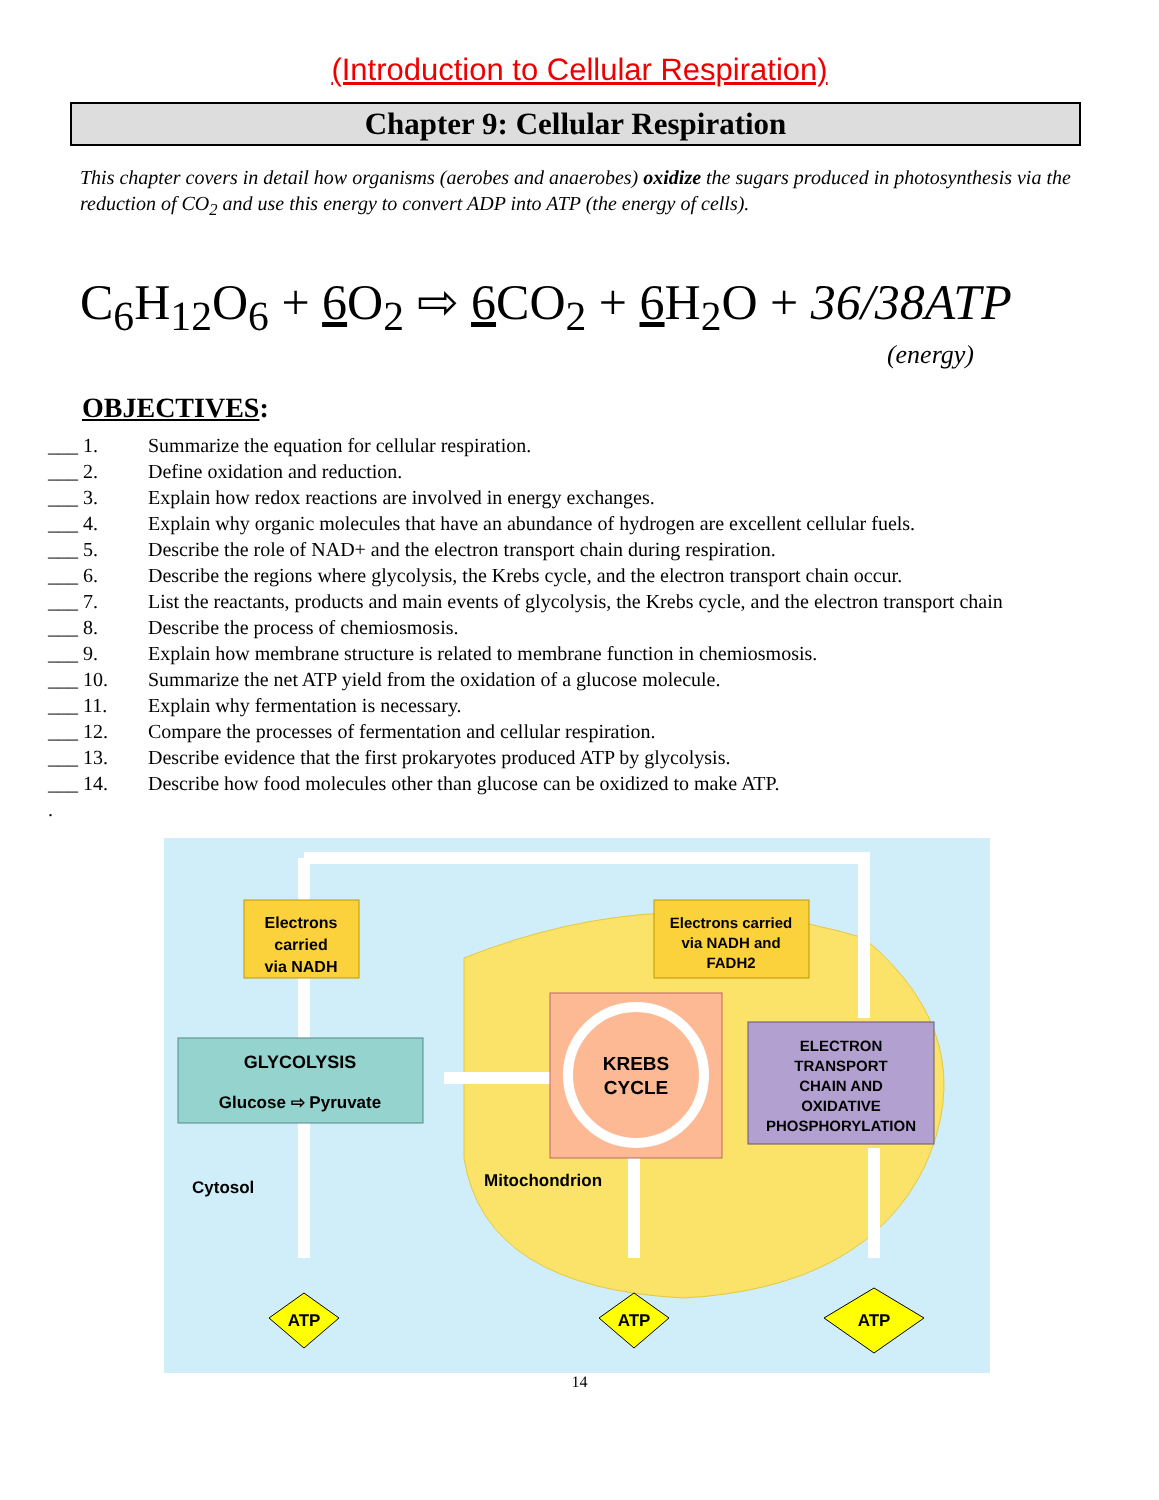(Introduction to Cellular Respiration)
Chapter 9: Cellular Respiration
This chapter covers in detail how organisms (aerobes and anaerobes) oxidize the sugars produced in photosynthesis via the reduction of CO<sub>2</sub> and use this energy to convert ADP into ATP (the energy of cells).
C<sub>6</sub>H<sub>12</sub>O<sub>6</sub> + 6 O<sub>2</sub> ⇨ 6 CO<sub>2</sub> + 6 H<sub>2</sub>O + 36/38ATP
(energy)
OBJECTIVES:
___ 1. Summarize the equation for cellular respiration.
___ 2. Define oxidation and reduction.
___ 3. Explain how redox reactions are involved in energy exchanges.
___ 4. Explain why organic molecules that have an abundance of hydrogen are excellent cellular fuels.
___ 5. Describe the role of NAD+ and the electron transport chain during respiration.
___ 6. Describe the regions where glycolysis, the Krebs cycle, and the electron transport chain occur.
___ 7. List the reactants, products and main events of glycolysis, the Krebs cycle, and the electron transport chain
___ 8. Describe the process of chemiosmosis.
___ 9. Explain how membrane structure is related to membrane function in chemiosmosis.
___ 10. Summarize the net ATP yield from the oxidation of a glucose molecule.
___ 11. Explain why fermentation is necessary.
___ 12. Compare the processes of fermentation and cellular respiration.
___ 13. Describe evidence that the first prokaryotes produced ATP by glycolysis.
___ 14. Describe how food molecules other than glucose can be oxidized to make ATP.
.
Electrons carried via NADH
Electrons carried via NADH and FADH2
GLYCOLYSIS
Glucose ⇨ Pyruvate
KREBS CYCLE
ELECTRON TRANSPORT CHAIN AND OXIDATIVE PHOSPHORYLATION
Cytosol
Mitochondrion
ATP
ATP
ATP
14